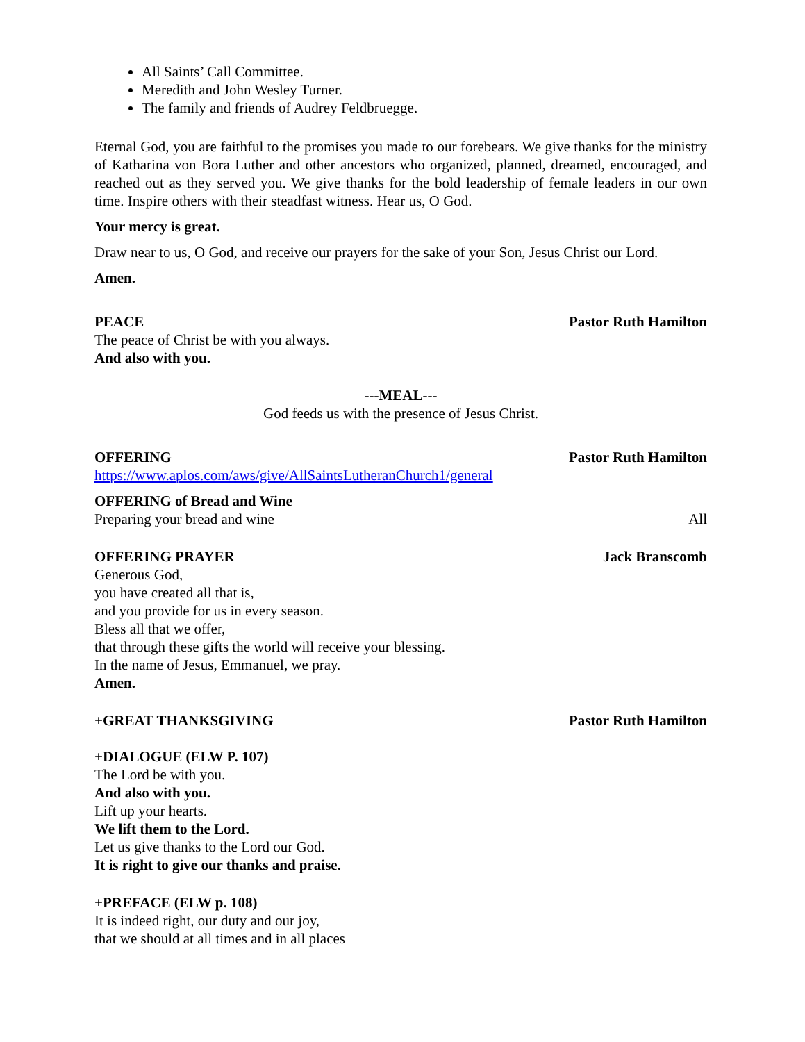All Saints’ Call Committee.
Meredith and John Wesley Turner.
The family and friends of Audrey Feldbruegge.
Eternal God, you are faithful to the promises you made to our forebears. We give thanks for the ministry of Katharina von Bora Luther and other ancestors who organized, planned, dreamed, encouraged, and reached out as they served you. We give thanks for the bold leadership of female leaders in our own time. Inspire others with their steadfast witness. Hear us, O God.
Your mercy is great.
Draw near to us, O God, and receive our prayers for the sake of your Son, Jesus Christ our Lord.
Amen.
PEACE Pastor Ruth Hamilton
The peace of Christ be with you always.
And also with you.
---MEAL---
God feeds us with the presence of Jesus Christ.
OFFERING Pastor Ruth Hamilton
https://www.aplos.com/aws/give/AllSaintsLutheranChurch1/general
OFFERING of Bread and Wine
Preparing your bread and wine All
OFFERING PRAYER Jack Branscomb
Generous God,
you have created all that is,
and you provide for us in every season.
Bless all that we offer,
that through these gifts the world will receive your blessing.
In the name of Jesus, Emmanuel, we pray.
Amen.
+GREAT THANKSGIVING Pastor Ruth Hamilton
+DIALOGUE (ELW P. 107)
The Lord be with you.
And also with you.
Lift up your hearts.
We lift them to the Lord.
Let us give thanks to the Lord our God.
It is right to give our thanks and praise.
+PREFACE (ELW p. 108)
It is indeed right, our duty and our joy,
that we should at all times and in all places